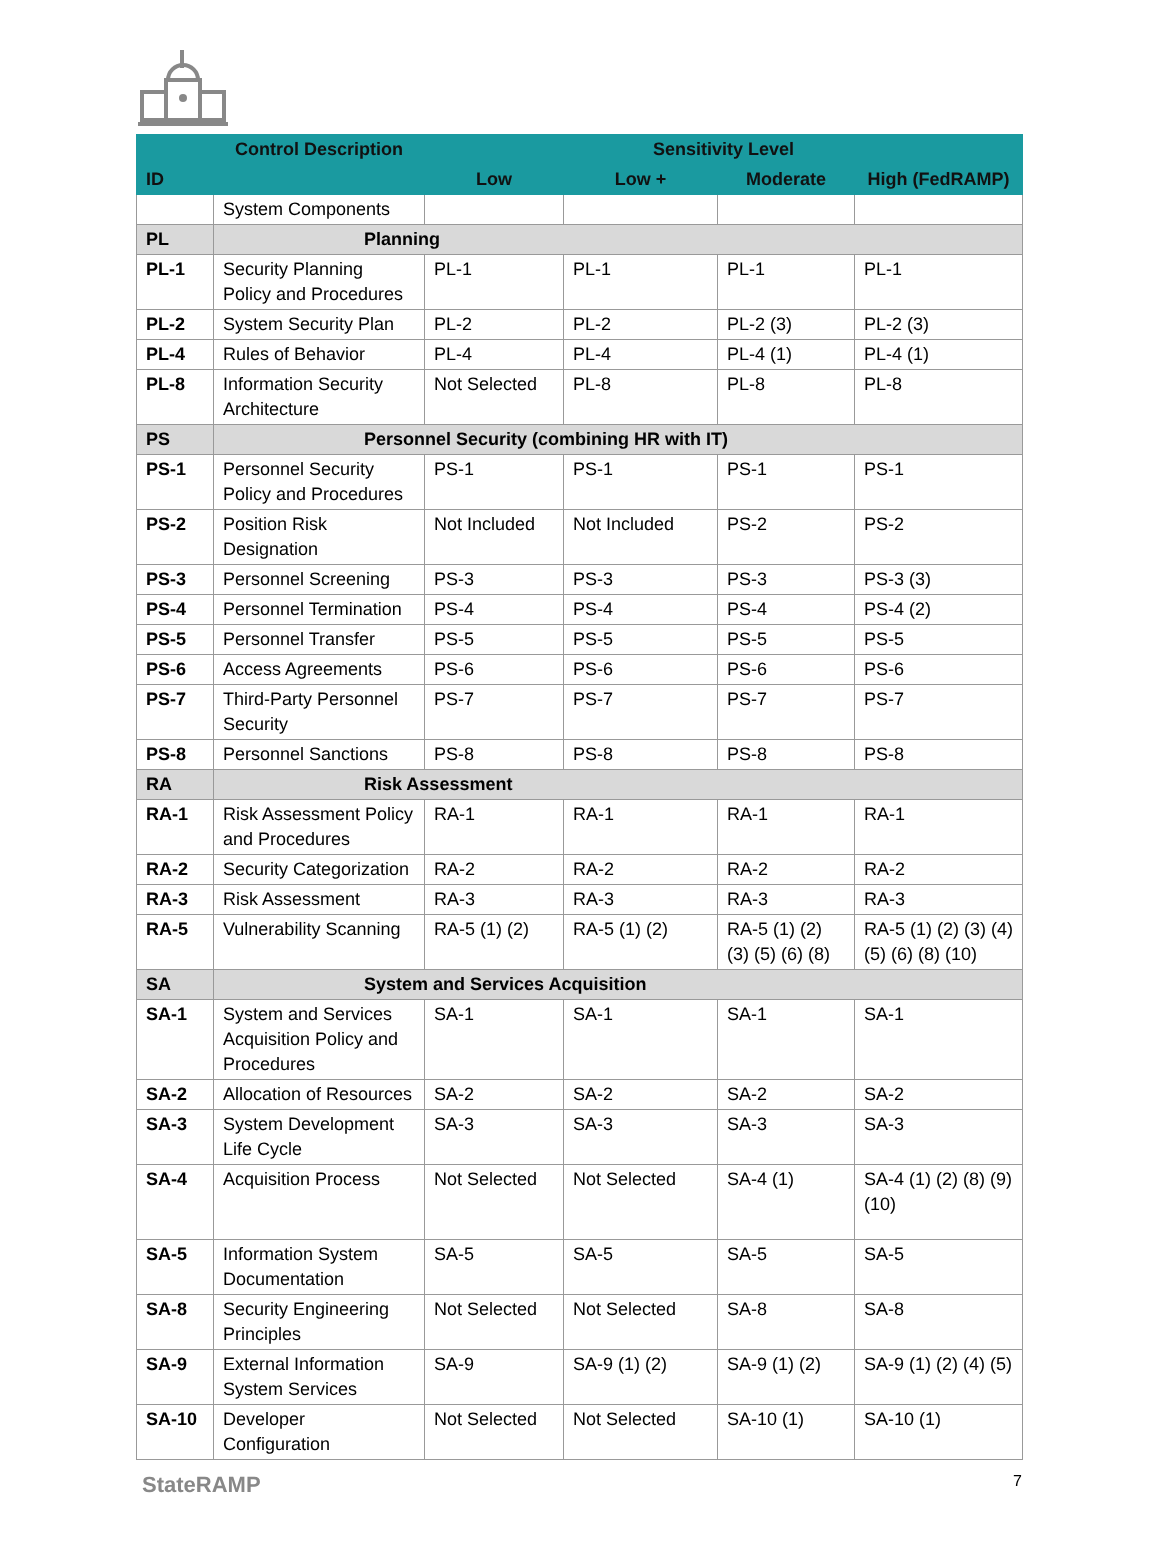| ID | Control Description | Sensitivity Level | | | |
| --- | --- | --- | --- | --- | --- |
| | | Low | Low + | Moderate | High (FedRAMP) |
| | System Components | | | | |
| PL | Planning | | | | |
| PL-1 | Security Planning Policy and Procedures | PL-1 | PL-1 | PL-1 | PL-1 |
| PL-2 | System Security Plan | PL-2 | PL-2 | PL-2 (3) | PL-2 (3) |
| PL-4 | Rules of Behavior | PL-4 | PL-4 | PL-4 (1) | PL-4 (1) |
| PL-8 | Information Security Architecture | Not Selected | PL-8 | PL-8 | PL-8 |
| PS | Personnel Security (combining HR with IT) | | | | |
| PS-1 | Personnel Security Policy and Procedures | PS-1 | PS-1 | PS-1 | PS-1 |
| PS-2 | Position Risk Designation | Not Included | Not Included | PS-2 | PS-2 |
| PS-3 | Personnel Screening | PS-3 | PS-3 | PS-3 | PS-3 (3) |
| PS-4 | Personnel Termination | PS-4 | PS-4 | PS-4 | PS-4 (2) |
| PS-5 | Personnel Transfer | PS-5 | PS-5 | PS-5 | PS-5 |
| PS-6 | Access Agreements | PS-6 | PS-6 | PS-6 | PS-6 |
| PS-7 | Third-Party Personnel Security | PS-7 | PS-7 | PS-7 | PS-7 |
| PS-8 | Personnel Sanctions | PS-8 | PS-8 | PS-8 | PS-8 |
| RA | Risk Assessment | | | | |
| RA-1 | Risk Assessment Policy and Procedures | RA-1 | RA-1 | RA-1 | RA-1 |
| RA-2 | Security Categorization | RA-2 | RA-2 | RA-2 | RA-2 |
| RA-3 | Risk Assessment | RA-3 | RA-3 | RA-3 | RA-3 |
| RA-5 | Vulnerability Scanning | RA-5 (1) (2) | RA-5 (1) (2) | RA-5 (1) (2) (3) (5) (6) (8) | RA-5 (1) (2) (3) (4) (5) (6) (8) (10) |
| SA | System and Services Acquisition | | | | |
| SA-1 | System and Services Acquisition Policy and Procedures | SA-1 | SA-1 | SA-1 | SA-1 |
| SA-2 | Allocation of Resources | SA-2 | SA-2 | SA-2 | SA-2 |
| SA-3 | System Development Life Cycle | SA-3 | SA-3 | SA-3 | SA-3 |
| SA-4 | Acquisition Process | Not Selected | Not Selected | SA-4 (1) | SA-4 (1) (2) (8) (9) (10) |
| SA-5 | Information System Documentation | SA-5 | SA-5 | SA-5 | SA-5 |
| SA-8 | Security Engineering Principles | Not Selected | Not Selected | SA-8 | SA-8 |
| SA-9 | External Information System Services | SA-9 | SA-9 (1) (2) | SA-9 (1) (2) | SA-9 (1) (2) (4) (5) |
| SA-10 | Developer Configuration | Not Selected | Not Selected | SA-10 (1) | SA-10 (1) |
StateRAMP 7